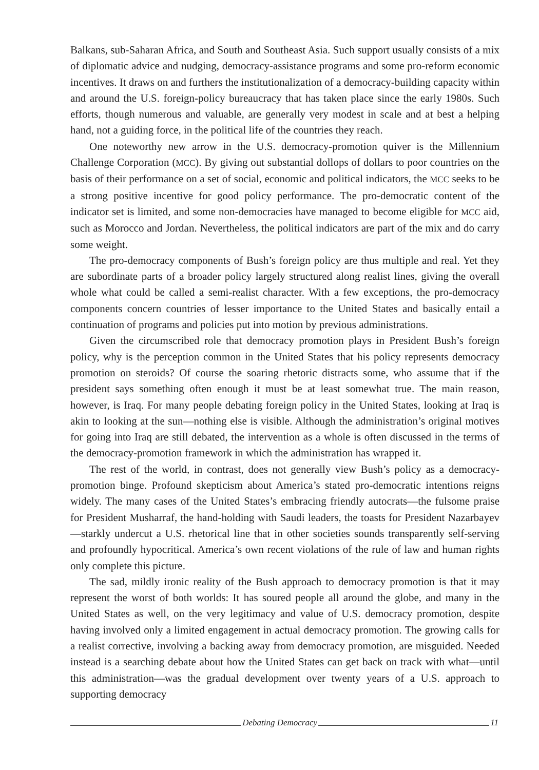Balkans, sub-Saharan Africa, and South and Southeast Asia. Such support usually consists of a mix of diplomatic advice and nudging, democracy-assistance programs and some pro-reform economic incentives. It draws on and furthers the institutionalization of a democracy-building capacity within and around the U.S. foreign-policy bureaucracy that has taken place since the early 1980s. Such efforts, though numerous and valuable, are generally very modest in scale and at best a helping hand, not a guiding force, in the political life of the countries they reach.
One noteworthy new arrow in the U.S. democracy-promotion quiver is the Millennium Challenge Corporation (MCC). By giving out substantial dollops of dollars to poor countries on the basis of their performance on a set of social, economic and political indicators, the MCC seeks to be a strong positive incentive for good policy performance. The pro-democratic content of the indicator set is limited, and some non-democracies have managed to become eligible for MCC aid, such as Morocco and Jordan. Nevertheless, the political indicators are part of the mix and do carry some weight.
The pro-democracy components of Bush’s foreign policy are thus multiple and real. Yet they are subordinate parts of a broader policy largely structured along realist lines, giving the overall whole what could be called a semi-realist character. With a few exceptions, the pro-democracy components concern countries of lesser importance to the United States and basically entail a continuation of programs and policies put into motion by previous administrations.
Given the circumscribed role that democracy promotion plays in President Bush’s foreign policy, why is the perception common in the United States that his policy represents democracy promotion on steroids? Of course the soaring rhetoric distracts some, who assume that if the president says something often enough it must be at least somewhat true. The main reason, however, is Iraq. For many people debating foreign policy in the United States, looking at Iraq is akin to looking at the sun—nothing else is visible. Although the administration’s original motives for going into Iraq are still debated, the intervention as a whole is often discussed in the terms of the democracy-promotion framework in which the administration has wrapped it.
The rest of the world, in contrast, does not generally view Bush’s policy as a democracy-promotion binge. Profound skepticism about America’s stated pro-democratic intentions reigns widely. The many cases of the United States’s embracing friendly autocrats—the fulsome praise for President Musharraf, the hand-holding with Saudi leaders, the toasts for President Nazarbayev—starkly undercut a U.S. rhetorical line that in other societies sounds transparently self-serving and profoundly hypocritical. America’s own recent violations of the rule of law and human rights only complete this picture.
The sad, mildly ironic reality of the Bush approach to democracy promotion is that it may represent the worst of both worlds: It has soured people all around the globe, and many in the United States as well, on the very legitimacy and value of U.S. democracy promotion, despite having involved only a limited engagement in actual democracy promotion. The growing calls for a realist corrective, involving a backing away from democracy promotion, are misguided. Needed instead is a searching debate about how the United States can get back on track with what—until this administration—was the gradual development over twenty years of a U.S. approach to supporting democracy
Debating Democracy
11